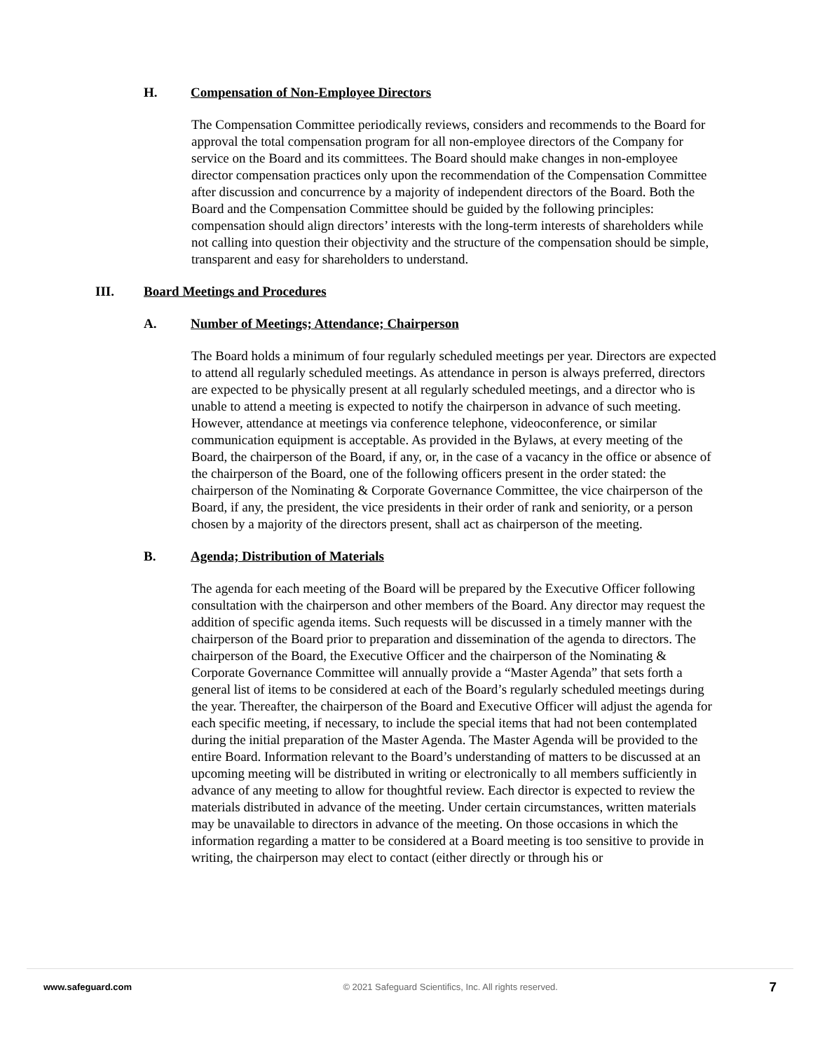H. Compensation of Non-Employee Directors
The Compensation Committee periodically reviews, considers and recommends to the Board for approval the total compensation program for all non-employee directors of the Company for service on the Board and its committees. The Board should make changes in non-employee director compensation practices only upon the recommendation of the Compensation Committee after discussion and concurrence by a majority of independent directors of the Board. Both the Board and the Compensation Committee should be guided by the following principles: compensation should align directors’ interests with the long-term interests of shareholders while not calling into question their objectivity and the structure of the compensation should be simple, transparent and easy for shareholders to understand.
III. Board Meetings and Procedures
A. Number of Meetings; Attendance; Chairperson
The Board holds a minimum of four regularly scheduled meetings per year. Directors are expected to attend all regularly scheduled meetings. As attendance in person is always preferred, directors are expected to be physically present at all regularly scheduled meetings, and a director who is unable to attend a meeting is expected to notify the chairperson in advance of such meeting. However, attendance at meetings via conference telephone, videoconference, or similar communication equipment is acceptable. As provided in the Bylaws, at every meeting of the Board, the chairperson of the Board, if any, or, in the case of a vacancy in the office or absence of the chairperson of the Board, one of the following officers present in the order stated: the chairperson of the Nominating & Corporate Governance Committee, the vice chairperson of the Board, if any, the president, the vice presidents in their order of rank and seniority, or a person chosen by a majority of the directors present, shall act as chairperson of the meeting.
B. Agenda; Distribution of Materials
The agenda for each meeting of the Board will be prepared by the Executive Officer following consultation with the chairperson and other members of the Board. Any director may request the addition of specific agenda items. Such requests will be discussed in a timely manner with the chairperson of the Board prior to preparation and dissemination of the agenda to directors. The chairperson of the Board, the Executive Officer and the chairperson of the Nominating & Corporate Governance Committee will annually provide a “Master Agenda” that sets forth a general list of items to be considered at each of the Board’s regularly scheduled meetings during the year. Thereafter, the chairperson of the Board and Executive Officer will adjust the agenda for each specific meeting, if necessary, to include the special items that had not been contemplated during the initial preparation of the Master Agenda. The Master Agenda will be provided to the entire Board. Information relevant to the Board’s understanding of matters to be discussed at an upcoming meeting will be distributed in writing or electronically to all members sufficiently in advance of any meeting to allow for thoughtful review. Each director is expected to review the materials distributed in advance of the meeting. Under certain circumstances, written materials may be unavailable to directors in advance of the meeting. On those occasions in which the information regarding a matter to be considered at a Board meeting is too sensitive to provide in writing, the chairperson may elect to contact (either directly or through his or
www.safeguard.com © 2021 Safeguard Scientifics, Inc. All rights reserved. 7